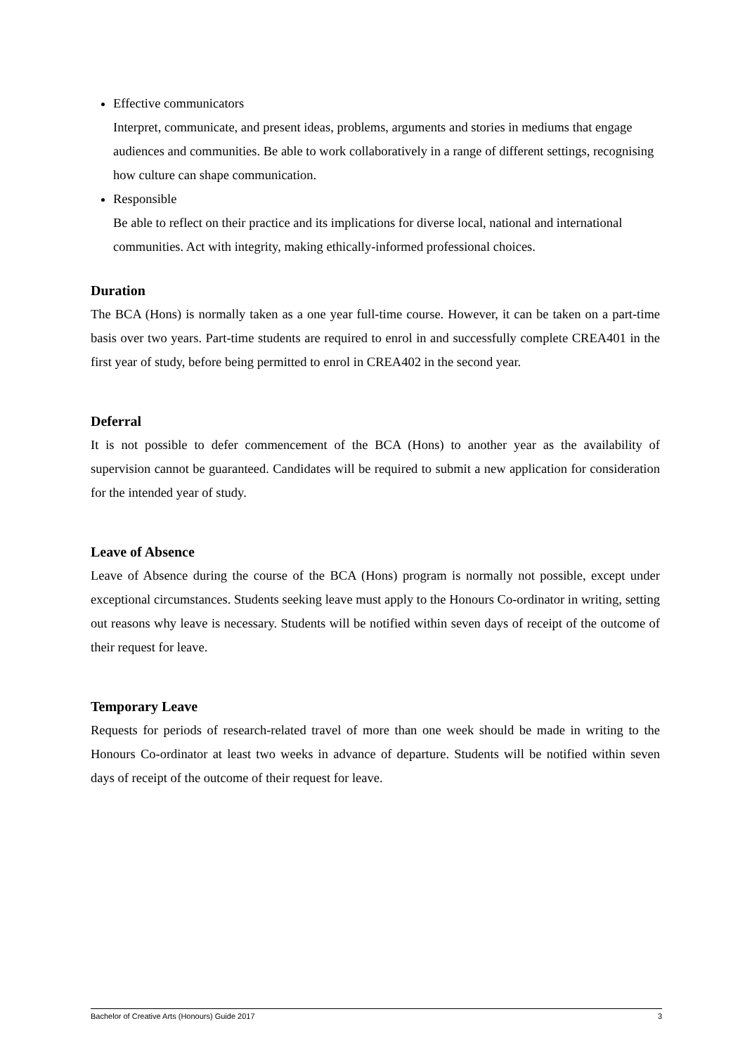Effective communicators
Interpret, communicate, and present ideas, problems, arguments and stories in mediums that engage audiences and communities. Be able to work collaboratively in a range of different settings, recognising how culture can shape communication.
Responsible
Be able to reflect on their practice and its implications for diverse local, national and international communities. Act with integrity, making ethically-informed professional choices.
Duration
The BCA (Hons) is normally taken as a one year full-time course. However, it can be taken on a part-time basis over two years. Part-time students are required to enrol in and successfully complete CREA401 in the first year of study, before being permitted to enrol in CREA402 in the second year.
Deferral
It is not possible to defer commencement of the BCA (Hons) to another year as the availability of supervision cannot be guaranteed. Candidates will be required to submit a new application for consideration for the intended year of study.
Leave of Absence
Leave of Absence during the course of the BCA (Hons) program is normally not possible, except under exceptional circumstances. Students seeking leave must apply to the Honours Co-ordinator in writing, setting out reasons why leave is necessary. Students will be notified within seven days of receipt of the outcome of their request for leave.
Temporary Leave
Requests for periods of research-related travel of more than one week should be made in writing to the Honours Co-ordinator at least two weeks in advance of departure. Students will be notified within seven days of receipt of the outcome of their request for leave.
Bachelor of Creative Arts (Honours) Guide 2017 3